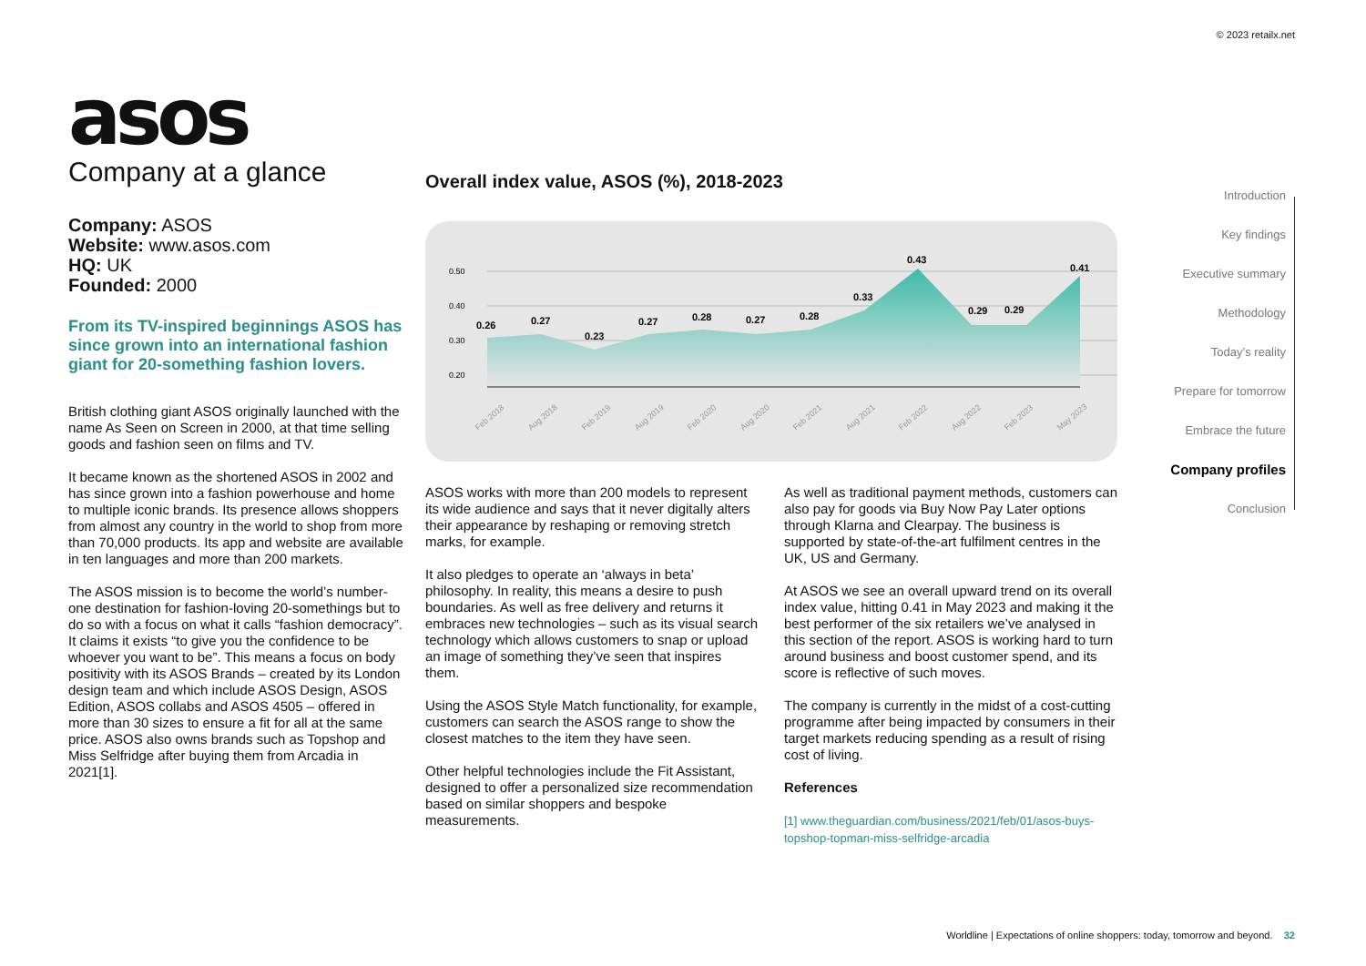© 2023 retailx.net
asos
Company at a glance
Company: ASOS
Website: www.asos.com
HQ: UK
Founded: 2000
From its TV-inspired beginnings ASOS has since grown into an international fashion giant for 20-something fashion lovers.
British clothing giant ASOS originally launched with the name As Seen on Screen in 2000, at that time selling goods and fashion seen on films and TV.
It became known as the shortened ASOS in 2002 and has since grown into a fashion powerhouse and home to multiple iconic brands. Its presence allows shoppers from almost any country in the world to shop from more than 70,000 products. Its app and website are available in ten languages and more than 200 markets.
The ASOS mission is to become the world’s number-one destination for fashion-loving 20-somethings but to do so with a focus on what it calls “fashion democracy”. It claims it exists “to give you the confidence to be whoever you want to be”. This means a focus on body positivity with its ASOS Brands – created by its London design team and which include ASOS Design, ASOS Edition, ASOS collabs and ASOS 4505 – offered in more than 30 sizes to ensure a fit for all at the same price. ASOS also owns brands such as Topshop and Miss Selfridge after buying them from Arcadia in 2021[1].
Overall index value, ASOS (%), 2018-2023
0.50
0.40
0.30
0.20
0.26
0.27
0.23
0.27
0.28
0.27
0.28
0.33
0.43
0.29
0.29
0.41
Feb 2018
Aug 2018
Feb 2019
Aug 2019
Feb 2020
Aug 2020
Feb 2021
Aug 2021
Feb 2022
Aug 2022
Feb 2023
May 2023
ASOS works with more than 200 models to represent its wide audience and says that it never digitally alters their appearance by reshaping or removing stretch marks, for example.
It also pledges to operate an ‘always in beta’ philosophy. In reality, this means a desire to push boundaries. As well as free delivery and returns it embraces new technologies – such as its visual search technology which allows customers to snap or upload an image of something they’ve seen that inspires them.
Using the ASOS Style Match functionality, for example, customers can search the ASOS range to show the closest matches to the item they have seen.
Other helpful technologies include the Fit Assistant, designed to offer a personalized size recommendation based on similar shoppers and bespoke measurements.
As well as traditional payment methods, customers can also pay for goods via Buy Now Pay Later options through Klarna and Clearpay. The business is supported by state-of-the-art fulfilment centres in the UK, US and Germany.
At ASOS we see an overall upward trend on its overall index value, hitting 0.41 in May 2023 and making it the best performer of the six retailers we’ve analysed in this section of the report. ASOS is working hard to turn around business and boost customer spend, and its score is reflective of such moves.
The company is currently in the midst of a cost-cutting programme after being impacted by consumers in their target markets reducing spending as a result of rising cost of living.
References
[1] www.theguardian.com/business/2021/feb/01/asos-buys-topshop-topman-miss-selfridge-arcadia
Introduction
Key findings
Executive summary
Methodology
Today’s reality
Prepare for tomorrow
Embrace the future
Company profiles
Conclusion
Worldline | Expectations of online shoppers: today, tomorrow and beyond. 32